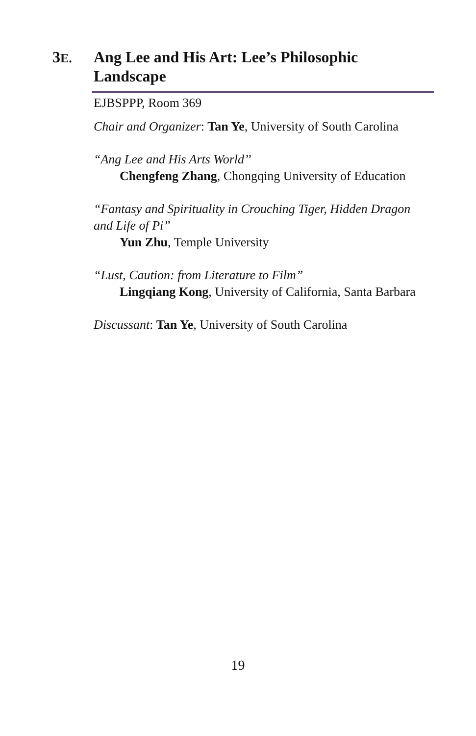3E.
Ang Lee and His Art: Lee’s Philosophic Landscape
EJBSPPP, Room 369
Chair and Organizer: Tan Ye, University of South Carolina
“Ang Lee and His Arts World’’
Chengfeng Zhang, Chongqing University of Education
“Fantasy and Spirituality in Crouching Tiger, Hidden Dragon and Life of Pi”
Yun Zhu, Temple University
“Lust, Caution: from Literature to Film”
Lingqiang Kong, University of California, Santa Barbara
Discussant: Tan Ye, University of South Carolina
19